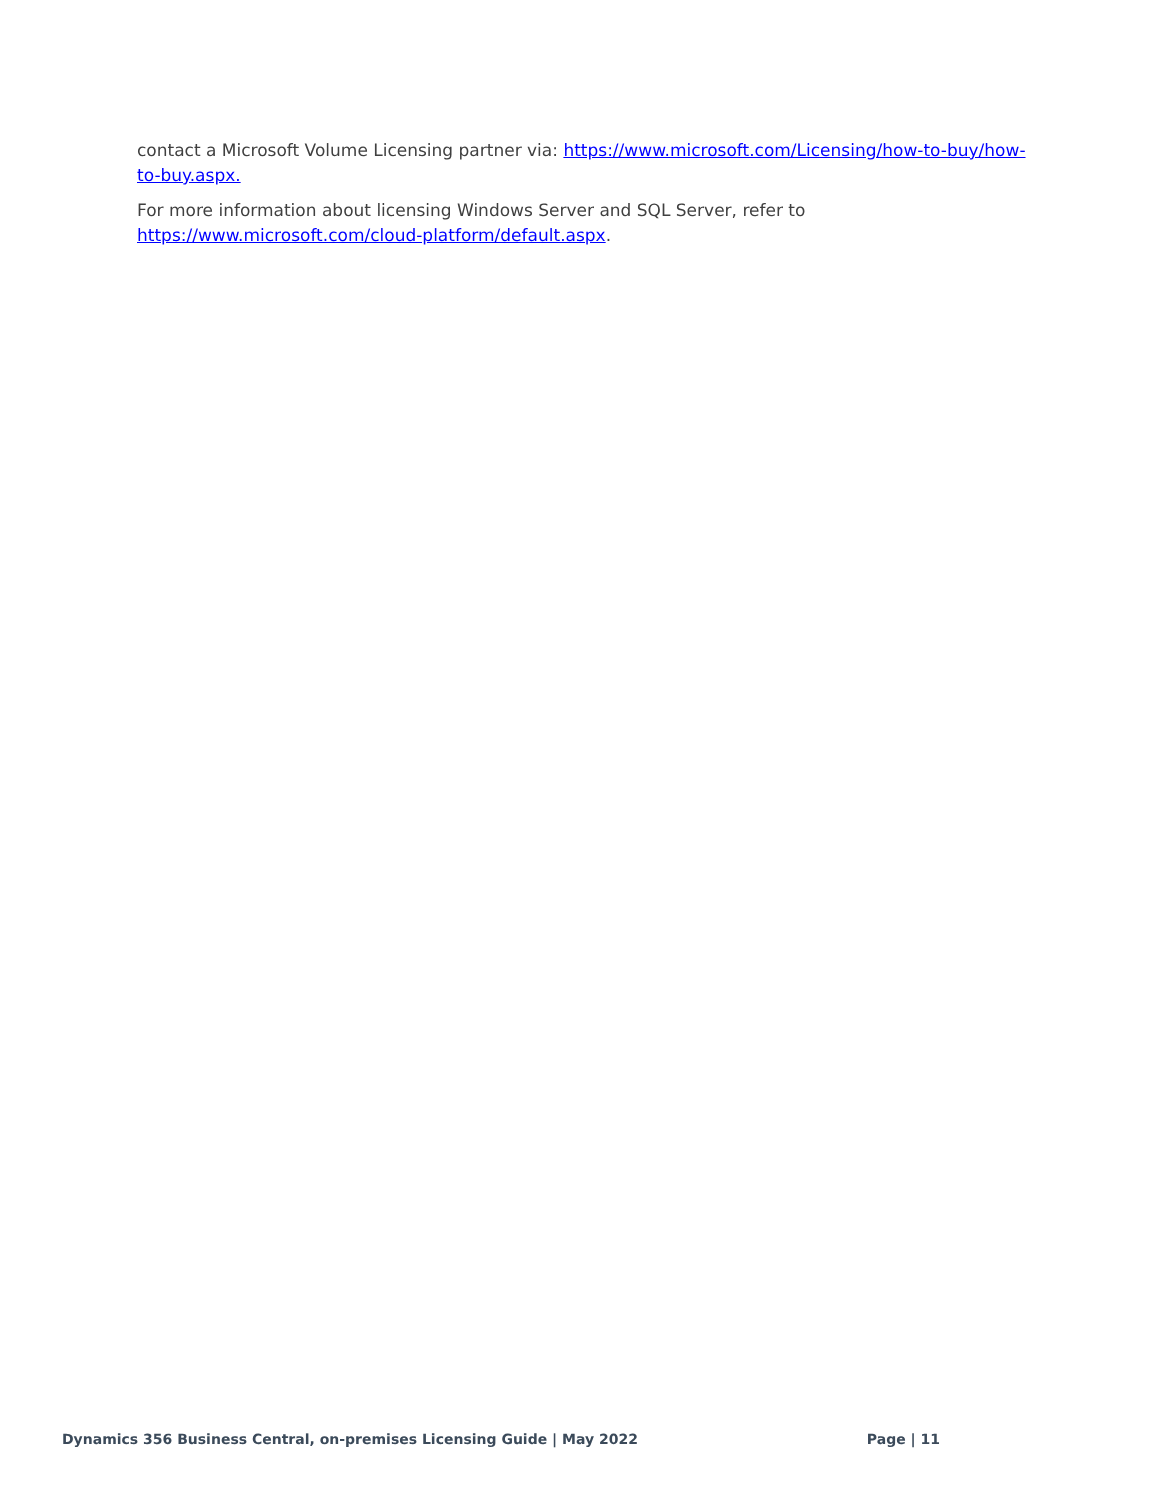contact a Microsoft Volume Licensing partner via: https://www.microsoft.com/Licensing/how-to-buy/how-to-buy.aspx.
For more information about licensing Windows Server and SQL Server, refer to
https://www.microsoft.com/cloud-platform/default.aspx.
Dynamics 356 Business Central, on-premises Licensing Guide | May 2022 Page | 11